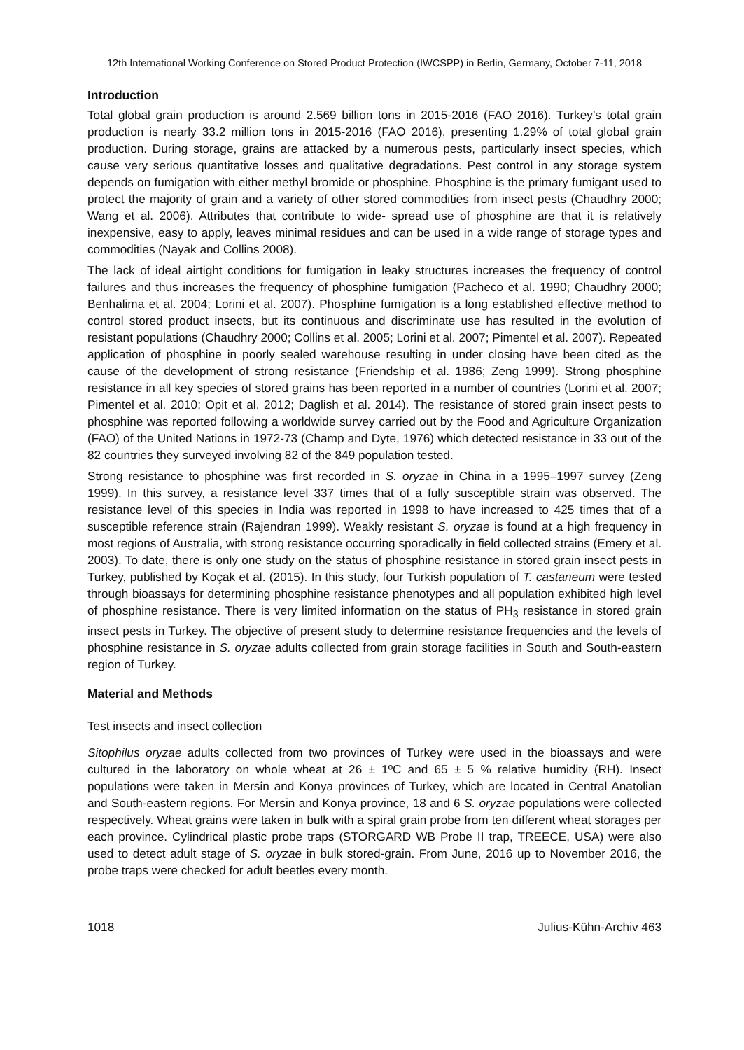12th International Working Conference on Stored Product Protection (IWCSPP) in Berlin, Germany, October 7-11, 2018
Introduction
Total global grain production is around 2.569 billion tons in 2015-2016 (FAO 2016). Turkey’s total grain production is nearly 33.2 million tons in 2015-2016 (FAO 2016), presenting 1.29% of total global grain production. During storage, grains are attacked by a numerous pests, particularly insect species, which cause very serious quantitative losses and qualitative degradations. Pest control in any storage system depends on fumigation with either methyl bromide or phosphine. Phosphine is the primary fumigant used to protect the majority of grain and a variety of other stored commodities from insect pests (Chaudhry 2000; Wang et al. 2006). Attributes that contribute to wide- spread use of phosphine are that it is relatively inexpensive, easy to apply, leaves minimal residues and can be used in a wide range of storage types and commodities (Nayak and Collins 2008).
The lack of ideal airtight conditions for fumigation in leaky structures increases the frequency of control failures and thus increases the frequency of phosphine fumigation (Pacheco et al. 1990; Chaudhry 2000; Benhalima et al. 2004; Lorini et al. 2007). Phosphine fumigation is a long established effective method to control stored product insects, but its continuous and discriminate use has resulted in the evolution of resistant populations (Chaudhry 2000; Collins et al. 2005; Lorini et al. 2007; Pimentel et al. 2007). Repeated application of phosphine in poorly sealed warehouse resulting in under closing have been cited as the cause of the development of strong resistance (Friendship et al. 1986; Zeng 1999). Strong phosphine resistance in all key species of stored grains has been reported in a number of countries (Lorini et al. 2007; Pimentel et al. 2010; Opit et al. 2012; Daglish et al. 2014). The resistance of stored grain insect pests to phosphine was reported following a worldwide survey carried out by the Food and Agriculture Organization (FAO) of the United Nations in 1972-73 (Champ and Dyte, 1976) which detected resistance in 33 out of the 82 countries they surveyed involving 82 of the 849 population tested.
Strong resistance to phosphine was first recorded in S. oryzae in China in a 1995–1997 survey (Zeng 1999). In this survey, a resistance level 337 times that of a fully susceptible strain was observed. The resistance level of this species in India was reported in 1998 to have increased to 425 times that of a susceptible reference strain (Rajendran 1999). Weakly resistant S. oryzae is found at a high frequency in most regions of Australia, with strong resistance occurring sporadically in field collected strains (Emery et al. 2003). To date, there is only one study on the status of phosphine resistance in stored grain insect pests in Turkey, published by Koçak et al. (2015). In this study, four Turkish population of T. castaneum were tested through bioassays for determining phosphine resistance phenotypes and all population exhibited high level of phosphine resistance. There is very limited information on the status of PH<sub>3</sub> resistance in stored grain insect pests in Turkey. The objective of present study to determine resistance frequencies and the levels of phosphine resistance in S. oryzae adults collected from grain storage facilities in South and South-eastern region of Turkey.
Material and Methods
Test insects and insect collection
Sitophilus oryzae adults collected from two provinces of Turkey were used in the bioassays and were cultured in the laboratory on whole wheat at 26 ± 1ºC and 65 ± 5 % relative humidity (RH). Insect populations were taken in Mersin and Konya provinces of Turkey, which are located in Central Anatolian and South-eastern regions. For Mersin and Konya province, 18 and 6 S. oryzae populations were collected respectively. Wheat grains were taken in bulk with a spiral grain probe from ten different wheat storages per each province. Cylindrical plastic probe traps (STORGARD WB Probe II trap, TREECE, USA) were also used to detect adult stage of S. oryzae in bulk stored-grain. From June, 2016 up to November 2016, the probe traps were checked for adult beetles every month.
1018 Julius-Kühn-Archiv 463